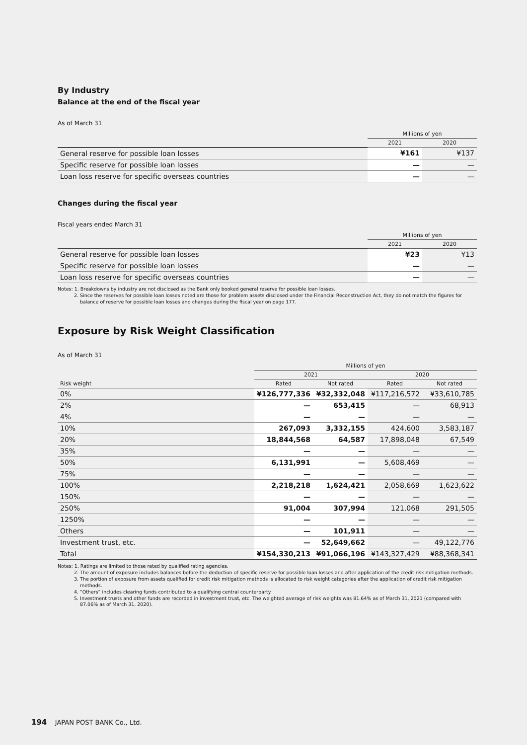By Industry
Balance at the end of the fiscal year
As of March 31
| | Millions of yen | |
| --- | --- | --- |
| | 2021 | 2020 |
| General reserve for possible loan losses | ¥161 | ¥137 |
| Specific reserve for possible loan losses | — | — |
| Loan loss reserve for specific overseas countries | — | — |
Changes during the fiscal year
Fiscal years ended March 31
| | Millions of yen | |
| --- | --- | --- |
| | 2021 | 2020 |
| General reserve for possible loan losses | ¥23 | ¥13 |
| Specific reserve for possible loan losses | — | — |
| Loan loss reserve for specific overseas countries | — | — |
Notes: 1. Breakdowns by industry are not disclosed as the Bank only booked general reserve for possible loan losses.
2. Since the reserves for possible loan losses noted are those for problem assets disclosed under the Financial Reconstruction Act, they do not match the figures for balance of reserve for possible loan losses and changes during the fiscal year on page 177.
Exposure by Risk Weight Classification
As of March 31
| | Millions of yen | | | |
| --- | --- | --- | --- | --- |
| | 2021 | | 2020 | |
| Risk weight | Rated | Not rated | Rated | Not rated |
| 0% | ¥126,777,336 | ¥32,332,048 | ¥117,216,572 | ¥33,610,785 |
| 2% | — | 653,415 | — | 68,913 |
| 4% | — | — | — | — |
| 10% | 267,093 | 3,332,155 | 424,600 | 3,583,187 |
| 20% | 18,844,568 | 64,587 | 17,898,048 | 67,549 |
| 35% | — | — | — | — |
| 50% | 6,131,991 | — | 5,608,469 | — |
| 75% | — | — | — | — |
| 100% | 2,218,218 | 1,624,421 | 2,058,669 | 1,623,622 |
| 150% | — | — | — | — |
| 250% | 91,004 | 307,994 | 121,068 | 291,505 |
| 1250% | — | — | — | — |
| Others | — | 101,911 | — | — |
| Investment trust, etc. | — | 52,649,662 | — | 49,122,776 |
| Total | ¥154,330,213 | ¥91,066,196 | ¥143,327,429 | ¥88,368,341 |
Notes: 1. Ratings are limited to those rated by qualified rating agencies.
2. The amount of exposure includes balances before the deduction of specific reserve for possible loan losses and after application of the credit risk mitigation methods.
3. The portion of exposure from assets qualified for credit risk mitigation methods is allocated to risk weight categories after the application of credit risk mitigation methods.
4. “Others” includes clearing funds contributed to a qualifying central counterparty.
5. Investment trusts and other funds are recorded in investment trust, etc. The weighted average of risk weights was 81.64% as of March 31, 2021 (compared with 87.06% as of March 31, 2020).
194 JAPAN POST BANK Co., Ltd.